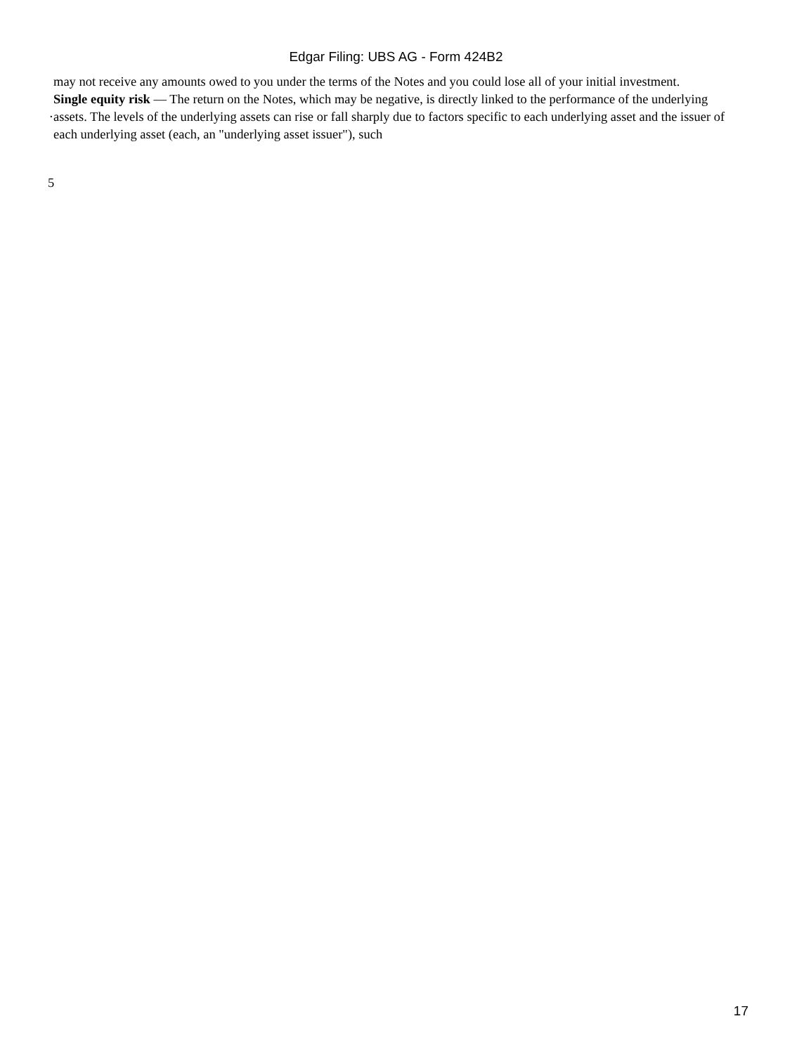Edgar Filing: UBS AG - Form 424B2
may not receive any amounts owed to you under the terms of the Notes and you could lose all of your initial investment.
·
Single equity risk — The return on the Notes, which may be negative, is directly linked to the performance of the underlying assets. The levels of the underlying assets can rise or fall sharply due to factors specific to each underlying asset and the issuer of each underlying asset (each, an "underlying asset issuer"), such
5
17